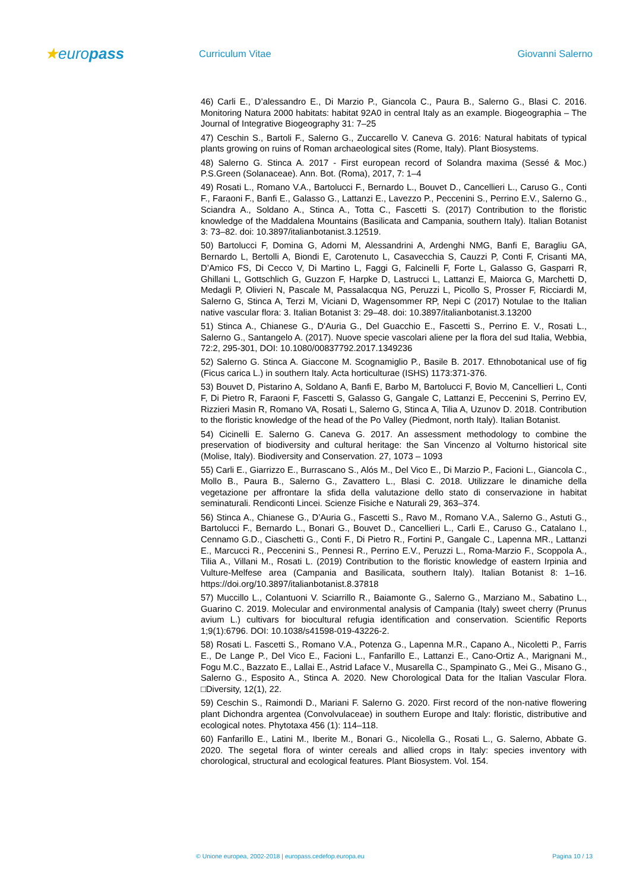★europass
Curriculum Vitae Giovanni Salerno
46) Carli E., D’alessandro E., Di Marzio P., Giancola C., Paura B., Salerno G., Blasi C. 2016. Monitoring Natura 2000 habitats: habitat 92A0 in central Italy as an example. Biogeographia – The Journal of Integrative Biogeography 31: 7–25
47) Ceschin S., Bartoli F., Salerno G., Zuccarello V. Caneva G. 2016: Natural habitats of typical plants growing on ruins of Roman archaeological sites (Rome, Italy). Plant Biosystems.
48) Salerno G. Stinca A. 2017 - First european record of Solandra maxima (Sessé & Moc.) P.S.Green (Solanaceae). Ann. Bot. (Roma), 2017, 7: 1–4
49) Rosati L., Romano V.A., Bartolucci F., Bernardo L., Bouvet D., Cancellieri L., Caruso G., Conti F., Faraoni F., Banfi E., Galasso G., Lattanzi E., Lavezzo P., Peccenini S., Perrino E.V., Salerno G., Sciandra A., Soldano A., Stinca A., Totta C., Fascetti S. (2017) Contribution to the floristic knowledge of the Maddalena Mountains (Basilicata and Campania, southern Italy). Italian Botanist 3: 73–82. doi: 10.3897/italianbotanist.3.12519.
50) Bartolucci F, Domina G, Adorni M, Alessandrini A, Ardenghi NMG, Banfi E, Baragliu GA, Bernardo L, Bertolli A, Biondi E, Carotenuto L, Casavecchia S, Cauzzi P, Conti F, Crisanti MA, D’Amico FS, Di Cecco V, Di Martino L, Faggi G, Falcinelli F, Forte L, Galasso G, Gasparri R, Ghillani L, Gottschlich G, Guzzon F, Harpke D, Lastrucci L, Lattanzi E, Maiorca G, Marchetti D, Medagli P, Olivieri N, Pascale M, Passalacqua NG, Peruzzi L, Picollo S, Prosser F, Ricciardi M, Salerno G, Stinca A, Terzi M, Viciani D, Wagensommer RP, Nepi C (2017) Notulae to the Italian native vascular flora: 3. Italian Botanist 3: 29–48. doi: 10.3897/italianbotanist.3.13200
51) Stinca A., Chianese G., D'Auria G., Del Guacchio E., Fascetti S., Perrino E. V., Rosati L., Salerno G., Santangelo A. (2017). Nuove specie vascolari aliene per la flora del sud Italia, Webbia, 72:2, 295-301, DOI: 10.1080/00837792.2017.1349236
52) Salerno G. Stinca A. Giaccone M. Scognamiglio P., Basile B. 2017. Ethnobotanical use of fig (Ficus carica L.) in southern Italy. Acta horticulturae (ISHS) 1173:371-376.
53) Bouvet D, Pistarino A, Soldano A, Banfi E, Barbo M, Bartolucci F, Bovio M, Cancellieri L, Conti F, Di Pietro R, Faraoni F, Fascetti S, Galasso G, Gangale C, Lattanzi E, Peccenini S, Perrino EV, Rizzieri Masin R, Romano VA, Rosati L, Salerno G, Stinca A, Tilia A, Uzunov D. 2018. Contribution to the floristic knowledge of the head of the Po Valley (Piedmont, north Italy). Italian Botanist.
54) Cicinelli E. Salerno G. Caneva G. 2017. An assessment methodology to combine the preservation of biodiversity and cultural heritage: the San Vincenzo al Volturno historical site (Molise, Italy). Biodiversity and Conservation. 27, 1073 – 1093
55) Carli E., Giarrizzo E., Burrascano S., Alós M., Del Vico E., Di Marzio P., Facioni L., Giancola C., Mollo B., Paura B., Salerno G., Zavattero L., Blasi C. 2018. Utilizzare le dinamiche della vegetazione per affrontare la sfida della valutazione dello stato di conservazione in habitat seminaturali. Rendiconti Lincei. Scienze Fisiche e Naturali 29, 363–374.
56) Stinca A., Chianese G., D’Auria G., Fascetti S., Ravo M., Romano V.A., Salerno G., Astuti G., Bartolucci F., Bernardo L., Bonari G., Bouvet D., Cancellieri L., Carli E., Caruso G., Catalano I., Cennamo G.D., Ciaschetti G., Conti F., Di Pietro R., Fortini P., Gangale C., Lapenna MR., Lattanzi E., Marcucci R., Peccenini S., Pennesi R., Perrino E.V., Peruzzi L., Roma-Marzio F., Scoppola A., Tilia A., Villani M., Rosati L. (2019) Contribution to the floristic knowledge of eastern Irpinia and Vulture-Melfese area (Campania and Basilicata, southern Italy). Italian Botanist 8: 1–16. https://doi.org/10.3897/italianbotanist.8.37818
57) Muccillo L., Colantuoni V. Sciarrillo R., Baiamonte G., Salerno G., Marziano M., Sabatino L., Guarino C. 2019. Molecular and environmental analysis of Campania (Italy) sweet cherry (Prunus avium L.) cultivars for biocultural refugia identification and conservation. Scientific Reports 1;9(1):6796. DOI: 10.1038/s41598-019-43226-2.
58) Rosati L. Fascetti S., Romano V.A., Potenza G., Lapenna M.R., Capano A., Nicoletti P., Farris E., De Lange P., Del Vico E., Facioni L., Fanfarillo E., Lattanzi E., Cano-Ortiz A., Marignani M., Fogu M.C., Bazzato E., Lallai E., Astrid Laface V., Musarella C., Spampinato G., Mei G., Misano G., Salerno G., Esposito A., Stinca A. 2020. New Chorological Data for the Italian Vascular Flora. □Diversity, 12(1), 22.
59) Ceschin S., Raimondi D., Mariani F. Salerno G. 2020. First record of the non-native flowering plant Dichondra argentea (Convolvulaceae) in southern Europe and Italy: floristic, distributive and ecological notes. Phytotaxa 456 (1): 114–118.
60) Fanfarillo E., Latini M., Iberite M., Bonari G., Nicolella G., Rosati L., G. Salerno, Abbate G. 2020. The segetal flora of winter cereals and allied crops in Italy: species inventory with chorological, structural and ecological features. Plant Biosystem. Vol. 154.
© Unione europea, 2002-2018 | europass.cedefop.europa.eu Pagina 10 / 13